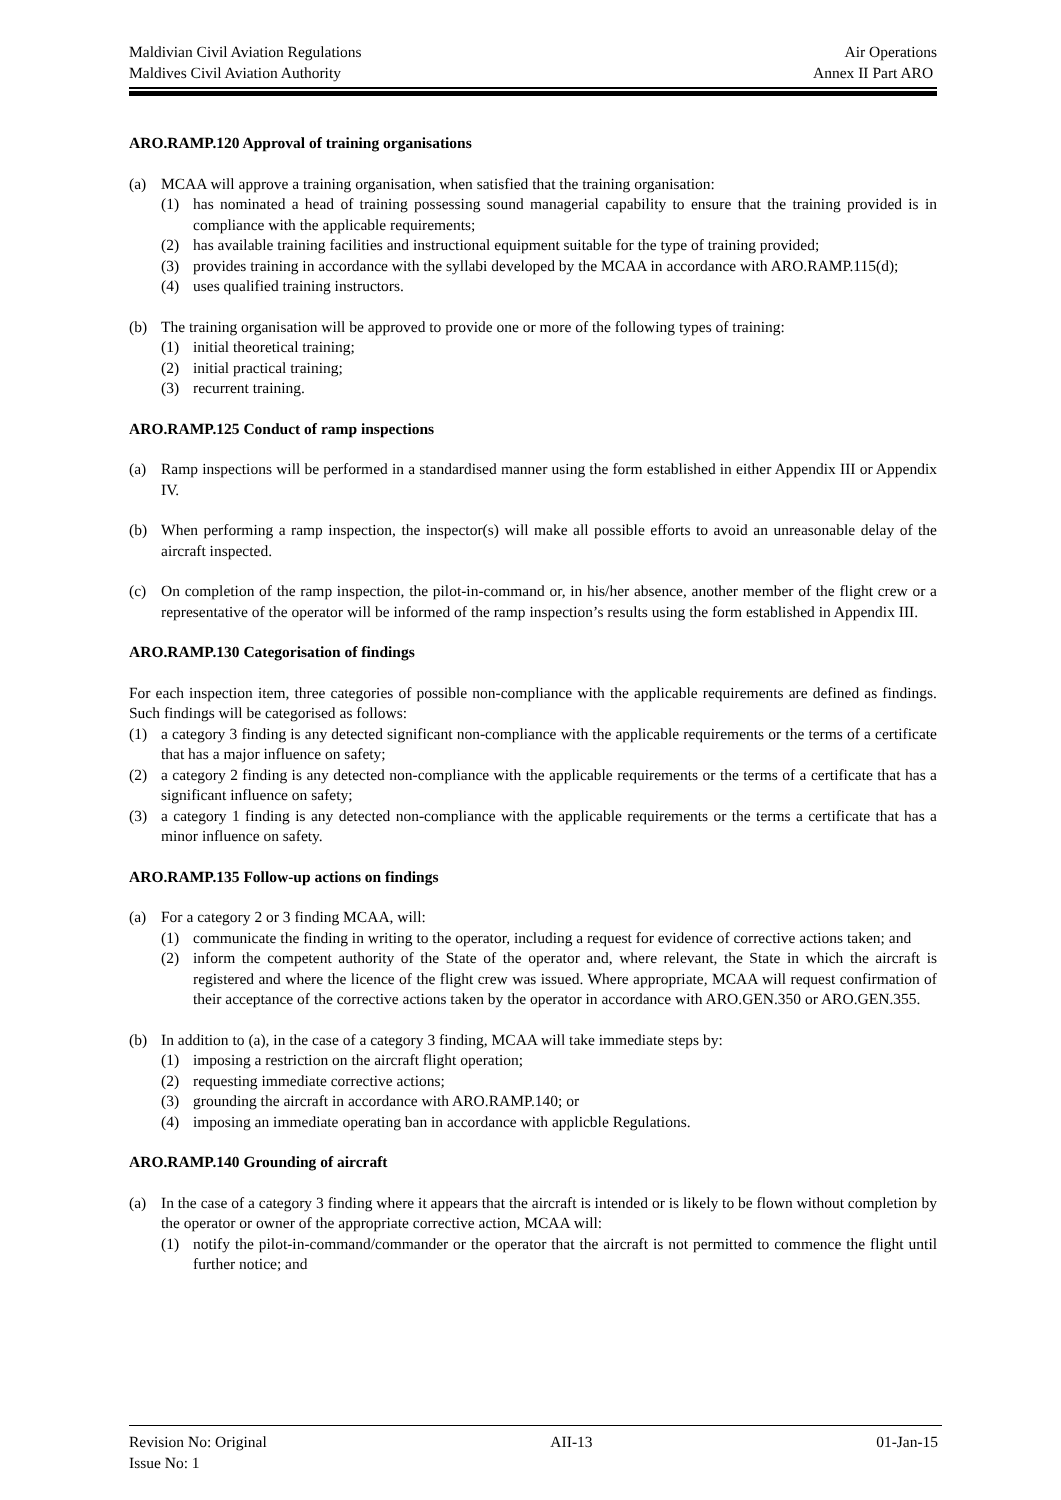Maldivian Civil Aviation Regulations Air Operations
Maldives Civil Aviation Authority Annex II Part ARO
ARO.RAMP.120 Approval of training organisations
(a) MCAA will approve a training organisation, when satisfied that the training organisation:
(1) has nominated a head of training possessing sound managerial capability to ensure that the training provided is in compliance with the applicable requirements;
(2) has available training facilities and instructional equipment suitable for the type of training provided;
(3) provides training in accordance with the syllabi developed by the MCAA in accordance with ARO.RAMP.115(d);
(4) uses qualified training instructors.
(b) The training organisation will be approved to provide one or more of the following types of training:
(1) initial theoretical training;
(2) initial practical training;
(3) recurrent training.
ARO.RAMP.125 Conduct of ramp inspections
(a) Ramp inspections will be performed in a standardised manner using the form established in either Appendix III or Appendix IV.
(b) When performing a ramp inspection, the inspector(s) will make all possible efforts to avoid an unreasonable delay of the aircraft inspected.
(c) On completion of the ramp inspection, the pilot-in-command or, in his/her absence, another member of the flight crew or a representative of the operator will be informed of the ramp inspection’s results using the form established in Appendix III.
ARO.RAMP.130 Categorisation of findings
For each inspection item, three categories of possible non-compliance with the applicable requirements are defined as findings. Such findings will be categorised as follows:
(1) a category 3 finding is any detected significant non-compliance with the applicable requirements or the terms of a certificate that has a major influence on safety;
(2) a category 2 finding is any detected non-compliance with the applicable requirements or the terms of a certificate that has a significant influence on safety;
(3) a category 1 finding is any detected non-compliance with the applicable requirements or the terms a certificate that has a minor influence on safety.
ARO.RAMP.135 Follow-up actions on findings
(a) For a category 2 or 3 finding MCAA, will:
(1) communicate the finding in writing to the operator, including a request for evidence of corrective actions taken; and
(2) inform the competent authority of the State of the operator and, where relevant, the State in which the aircraft is registered and where the licence of the flight crew was issued. Where appropriate, MCAA will request confirmation of their acceptance of the corrective actions taken by the operator in accordance with ARO.GEN.350 or ARO.GEN.355.
(b) In addition to (a), in the case of a category 3 finding, MCAA will take immediate steps by:
(1) imposing a restriction on the aircraft flight operation;
(2) requesting immediate corrective actions;
(3) grounding the aircraft in accordance with ARO.RAMP.140; or
(4) imposing an immediate operating ban in accordance with applicble Regulations.
ARO.RAMP.140 Grounding of aircraft
(a) In the case of a category 3 finding where it appears that the aircraft is intended or is likely to be flown without completion by the operator or owner of the appropriate corrective action, MCAA will:
(1) notify the pilot-in-command/commander or the operator that the aircraft is not permitted to commence the flight until further notice; and
Revision No: Original AII-13 01-Jan-15
Issue No: 1